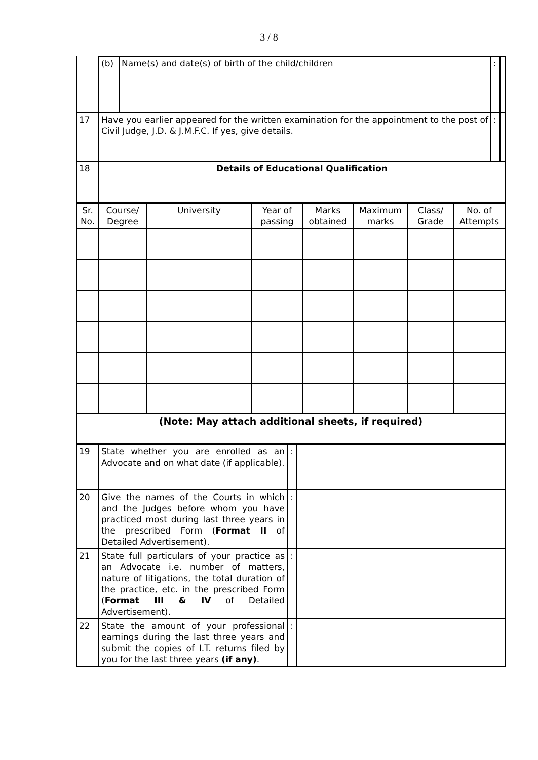3 / 8
| | (b) | Name(s) and date(s) of birth of the child/children | : | |
| 17 | Have you earlier appeared for the written examination for the appointment to the post of Civil Judge, J.D. & J.M.F.C. If yes, give details. | | : | |
| 18 | Details of Educational Qualification | | | |
| Sr. No. | Course/ Degree | University | Year of passing | Marks obtained | Maximum marks | Class/ Grade | No. of Attempts |
| (Note: May attach additional sheets, if required) | | | | | | | |
| 19 | State whether you are enrolled as an Advocate and on what date (if applicable). | : | |
| 20 | Give the names of the Courts in which and the Judges before whom you have practiced most during last three years in the prescribed Form ( Format II of Detailed Advertisement). | : | |
| 21 | State full particulars of your practice as an Advocate i.e. number of matters, nature of litigations, the total duration of the practice, etc. in the prescribed Form ( Format III & IV of Detailed Advertisement). | : | |
| 22 | State the amount of your professional earnings during the last three years and submit the copies of I.T. returns filed by you for the last three years (if any) . | : | |